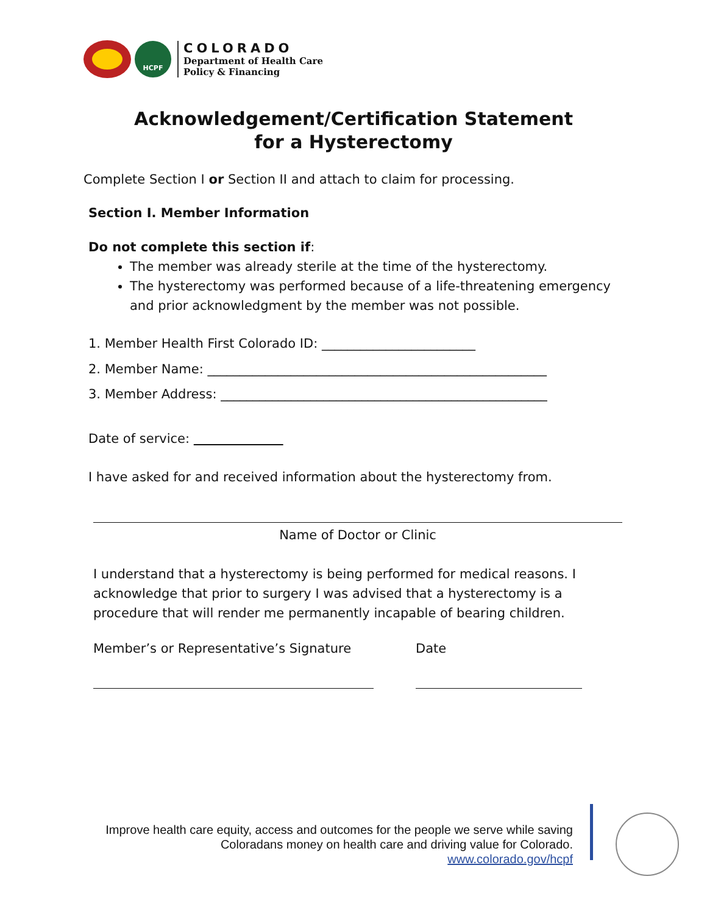HCPF
COLORADO
Department of Health Care
Policy & Financing
Acknowledgement/Certification Statement
for a Hysterectomy
Complete Section I or Section II and attach to claim for processing.
Section I. Member Information
Do not complete this section if:
The member was already sterile at the time of the hysterectomy.
The hysterectomy was performed because of a life-threatening emergency and prior acknowledgment by the member was not possible.
1. Member Health First Colorado ID: ________________________
2. Member Name: _____________________________________________________
3. Member Address: ___________________________________________________
Date of service:
I have asked for and received information about the hysterectomy from.
Name of Doctor or Clinic
I understand that a hysterectomy is being performed for medical reasons. I acknowledge that prior to surgery I was advised that a hysterectomy is a procedure that will render me permanently incapable of bearing children.
Member’s or Representative’s Signature Date
Improve health care equity, access and outcomes for the people we serve while saving
Coloradans money on health care and driving value for Colorado.
www.colorado.gov/hcpf